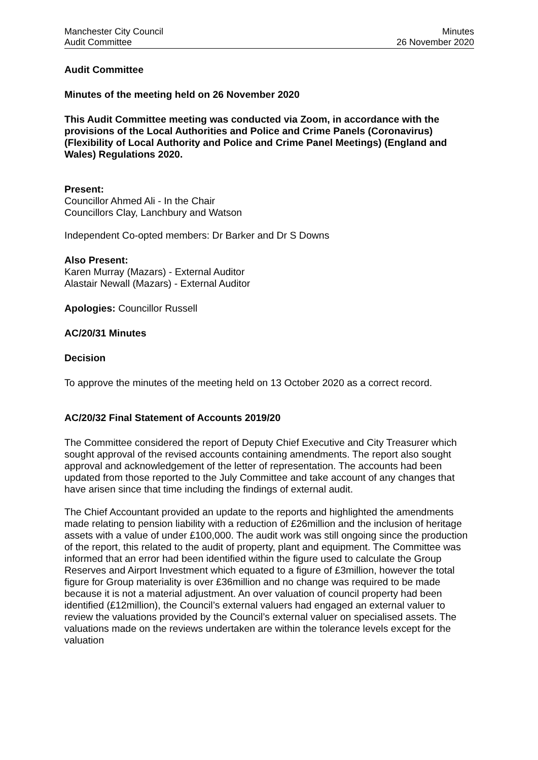Manchester City Council
Audit Committee
Minutes
26 November 2020
Audit Committee
Minutes of the meeting held on 26 November 2020
This Audit Committee meeting was conducted via Zoom, in accordance with the provisions of the Local Authorities and Police and Crime Panels (Coronavirus) (Flexibility of Local Authority and Police and Crime Panel Meetings) (England and Wales) Regulations 2020.
Present:
Councillor Ahmed Ali - In the Chair
Councillors Clay, Lanchbury and Watson
Independent Co-opted members: Dr Barker and Dr S Downs
Also Present:
Karen Murray (Mazars) - External Auditor
Alastair Newall (Mazars) - External Auditor
Apologies: Councillor Russell
AC/20/31 Minutes
Decision
To approve the minutes of the meeting held on 13 October 2020 as a correct record.
AC/20/32 Final Statement of Accounts 2019/20
The Committee considered the report of Deputy Chief Executive and City Treasurer which sought approval of the revised accounts containing amendments. The report also sought approval and acknowledgement of the letter of representation. The accounts had been updated from those reported to the July Committee and take account of any changes that have arisen since that time including the findings of external audit.
The Chief Accountant provided an update to the reports and highlighted the amendments made relating to pension liability with a reduction of £26million and the inclusion of heritage assets with a value of under £100,000. The audit work was still ongoing since the production of the report, this related to the audit of property, plant and equipment. The Committee was informed that an error had been identified within the figure used to calculate the Group Reserves and Airport Investment which equated to a figure of £3million, however the total figure for Group materiality is over £36million and no change was required to be made because it is not a material adjustment. An over valuation of council property had been identified (£12million), the Council’s external valuers had engaged an external valuer to review the valuations provided by the Council’s external valuer on specialised assets. The valuations made on the reviews undertaken are within the tolerance levels except for the valuation